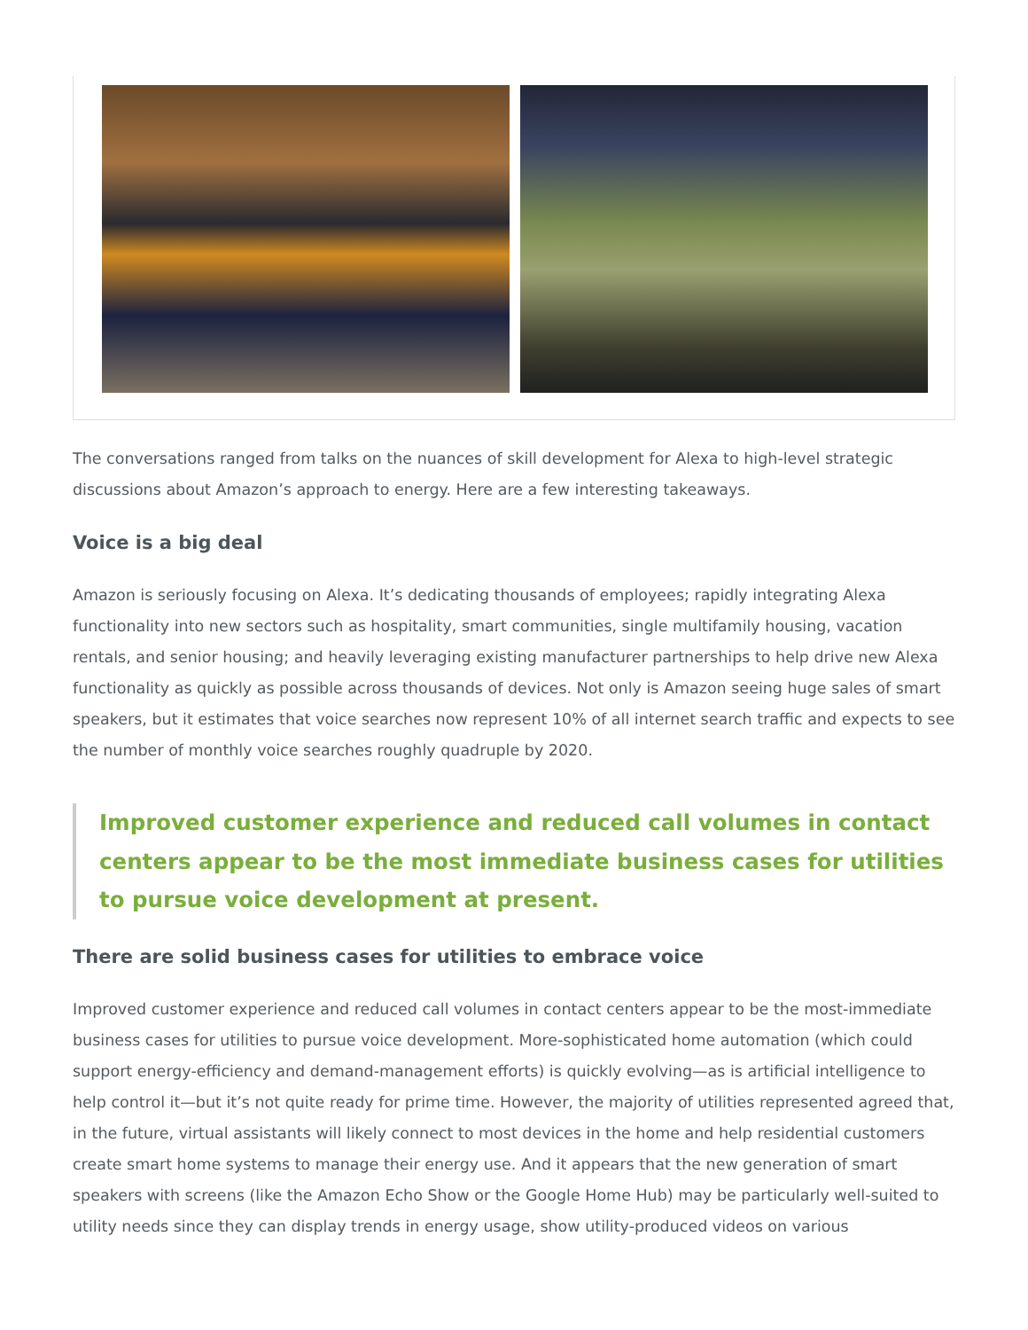The conversations ranged from talks on the nuances of skill development for Alexa to high-level strategic discussions about Amazon’s approach to energy. Here are a few interesting takeaways.
Voice is a big deal
Amazon is seriously focusing on Alexa. It’s dedicating thousands of employees; rapidly integrating Alexa functionality into new sectors such as hospitality, smart communities, single multifamily housing, vacation rentals, and senior housing; and heavily leveraging existing manufacturer partnerships to help drive new Alexa functionality as quickly as possible across thousands of devices. Not only is Amazon seeing huge sales of smart speakers, but it estimates that voice searches now represent 10% of all internet search traffic and expects to see the number of monthly voice searches roughly quadruple by 2020.
Improved customer experience and reduced call volumes in contact centers appear to be the most immediate business cases for utilities to pursue voice development at present.
There are solid business cases for utilities to embrace voice
Improved customer experience and reduced call volumes in contact centers appear to be the most-immediate business cases for utilities to pursue voice development. More-sophisticated home automation (which could support energy-efficiency and demand-management efforts) is quickly evolving—as is artificial intelligence to help control it—but it’s not quite ready for prime time. However, the majority of utilities represented agreed that, in the future, virtual assistants will likely connect to most devices in the home and help residential customers create smart home systems to manage their energy use. And it appears that the new generation of smart speakers with screens (like the Amazon Echo Show or the Google Home Hub) may be particularly well-suited to utility needs since they can display trends in energy usage, show utility-produced videos on various